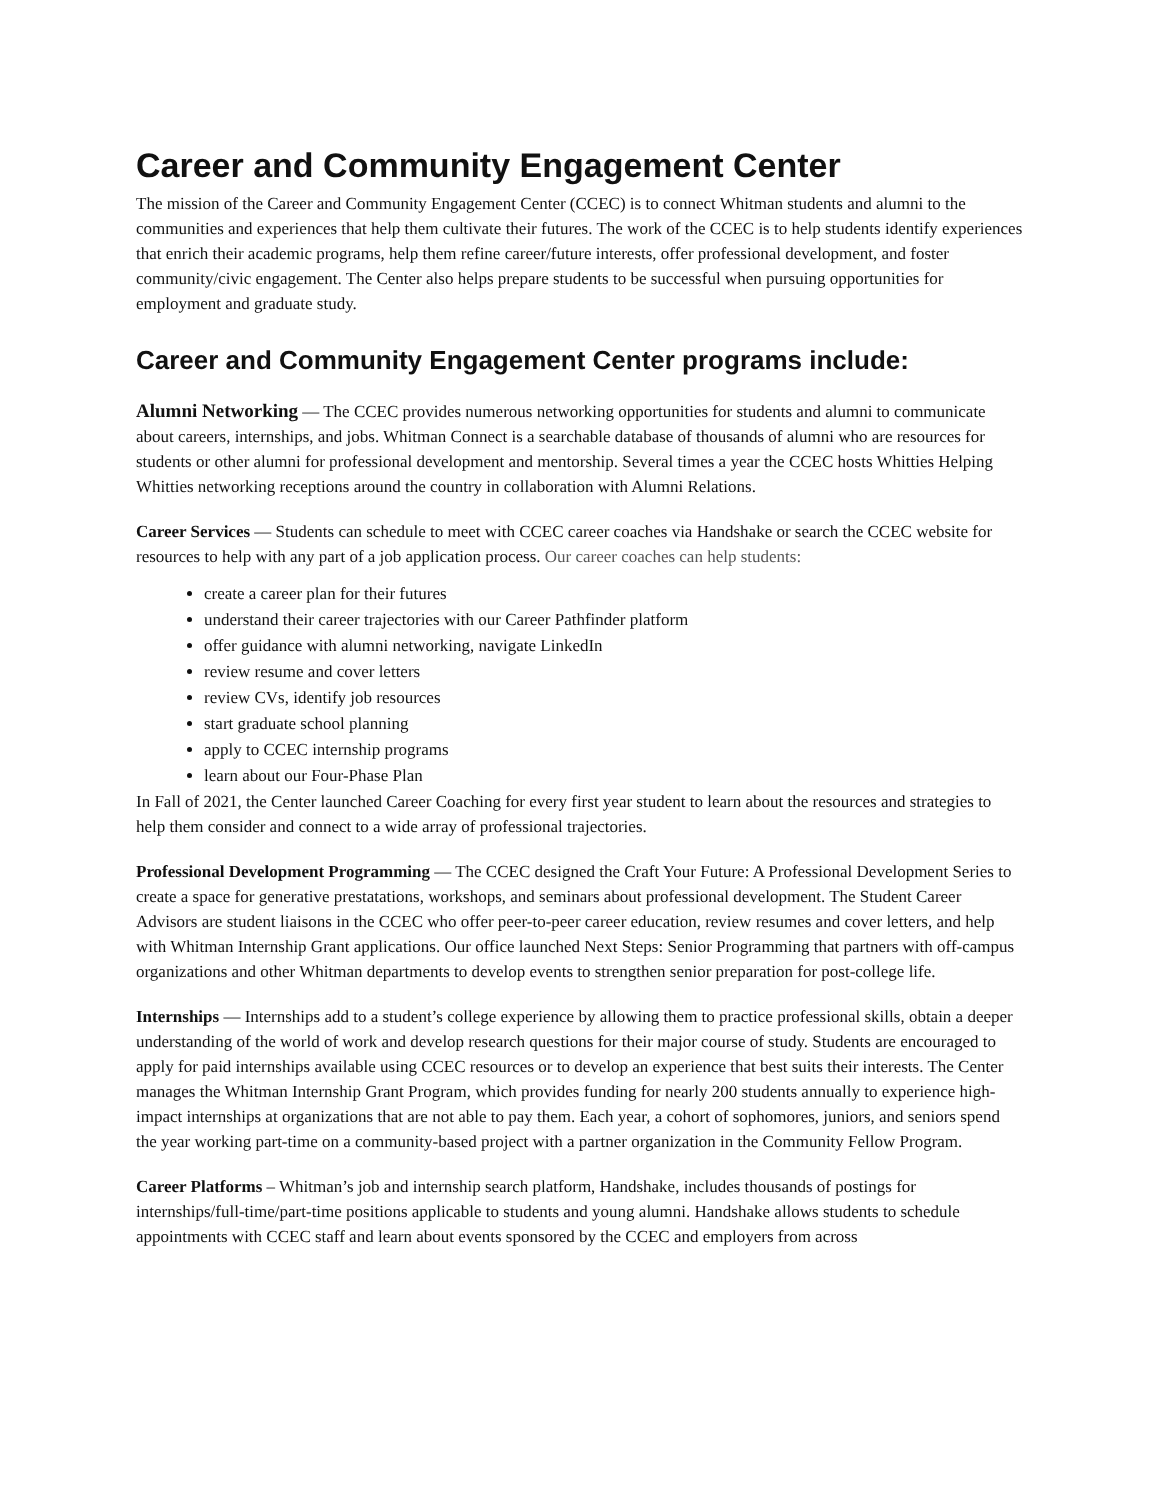Career and Community Engagement Center
The mission of the Career and Community Engagement Center (CCEC) is to connect Whitman students and alumni to the communities and experiences that help them cultivate their futures. The work of the CCEC is to help students identify experiences that enrich their academic programs, help them refine career/future interests, offer professional development, and foster community/civic engagement. The Center also helps prepare students to be successful when pursuing opportunities for employment and graduate study.
Career and Community Engagement Center programs include:
Alumni Networking — The CCEC provides numerous networking opportunities for students and alumni to communicate about careers, internships, and jobs. Whitman Connect is a searchable database of thousands of alumni who are resources for students or other alumni for professional development and mentorship. Several times a year the CCEC hosts Whitties Helping Whitties networking receptions around the country in collaboration with Alumni Relations.
Career Services — Students can schedule to meet with CCEC career coaches via Handshake or search the CCEC website for resources to help with any part of a job application process. Our career coaches can help students:
create a career plan for their futures
understand their career trajectories with our Career Pathfinder platform
offer guidance with alumni networking, navigate LinkedIn
review resume and cover letters
review CVs, identify job resources
start graduate school planning
apply to CCEC internship programs
learn about our Four-Phase Plan
In Fall of 2021, the Center launched Career Coaching for every first year student to learn about the resources and strategies to help them consider and connect to a wide array of professional trajectories.
Professional Development Programming — The CCEC designed the Craft Your Future: A Professional Development Series to create a space for generative prestatations, workshops, and seminars about professional development. The Student Career Advisors are student liaisons in the CCEC who offer peer-to-peer career education, review resumes and cover letters, and help with Whitman Internship Grant applications. Our office launched Next Steps: Senior Programming that partners with off-campus organizations and other Whitman departments to develop events to strengthen senior preparation for post-college life.
Internships — Internships add to a student’s college experience by allowing them to practice professional skills, obtain a deeper understanding of the world of work and develop research questions for their major course of study. Students are encouraged to apply for paid internships available using CCEC resources or to develop an experience that best suits their interests. The Center manages the Whitman Internship Grant Program, which provides funding for nearly 200 students annually to experience high-impact internships at organizations that are not able to pay them. Each year, a cohort of sophomores, juniors, and seniors spend the year working part-time on a community-based project with a partner organization in the Community Fellow Program.
Career Platforms – Whitman’s job and internship search platform, Handshake, includes thousands of postings for internships/full-time/part-time positions applicable to students and young alumni. Handshake allows students to schedule appointments with CCEC staff and learn about events sponsored by the CCEC and employers from across